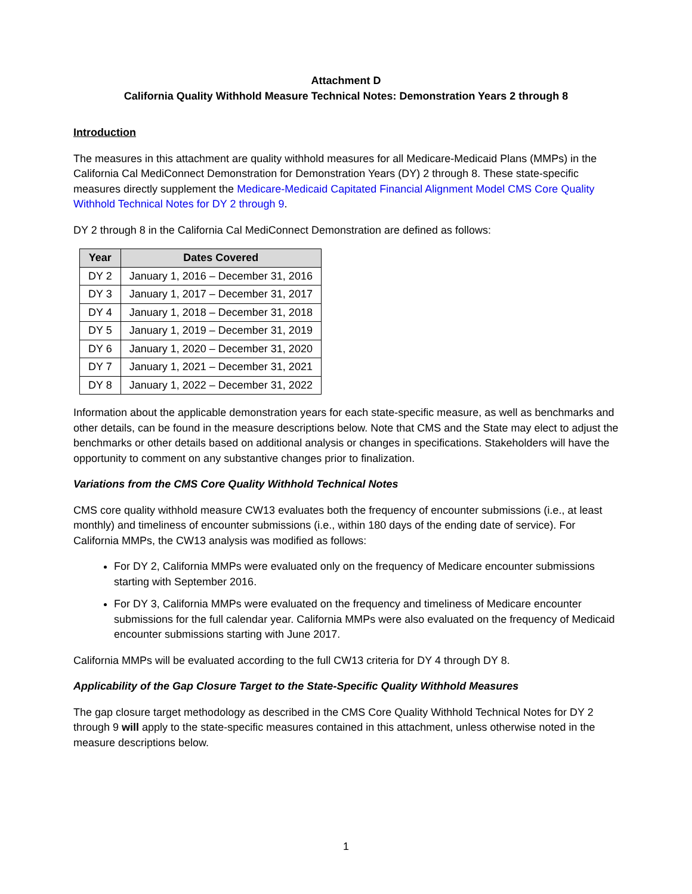Attachment D
California Quality Withhold Measure Technical Notes: Demonstration Years 2 through 8
Introduction
The measures in this attachment are quality withhold measures for all Medicare-Medicaid Plans (MMPs) in the California Cal MediConnect Demonstration for Demonstration Years (DY) 2 through 8. These state-specific measures directly supplement the Medicare-Medicaid Capitated Financial Alignment Model CMS Core Quality Withhold Technical Notes for DY 2 through 9.
DY 2 through 8 in the California Cal MediConnect Demonstration are defined as follows:
| Year | Dates Covered |
| --- | --- |
| DY 2 | January 1, 2016 – December 31, 2016 |
| DY 3 | January 1, 2017 – December 31, 2017 |
| DY 4 | January 1, 2018 – December 31, 2018 |
| DY 5 | January 1, 2019 – December 31, 2019 |
| DY 6 | January 1, 2020 – December 31, 2020 |
| DY 7 | January 1, 2021 – December 31, 2021 |
| DY 8 | January 1, 2022 – December 31, 2022 |
Information about the applicable demonstration years for each state-specific measure, as well as benchmarks and other details, can be found in the measure descriptions below. Note that CMS and the State may elect to adjust the benchmarks or other details based on additional analysis or changes in specifications. Stakeholders will have the opportunity to comment on any substantive changes prior to finalization.
Variations from the CMS Core Quality Withhold Technical Notes
CMS core quality withhold measure CW13 evaluates both the frequency of encounter submissions (i.e., at least monthly) and timeliness of encounter submissions (i.e., within 180 days of the ending date of service). For California MMPs, the CW13 analysis was modified as follows:
For DY 2, California MMPs were evaluated only on the frequency of Medicare encounter submissions starting with September 2016.
For DY 3, California MMPs were evaluated on the frequency and timeliness of Medicare encounter submissions for the full calendar year. California MMPs were also evaluated on the frequency of Medicaid encounter submissions starting with June 2017.
California MMPs will be evaluated according to the full CW13 criteria for DY 4 through DY 8.
Applicability of the Gap Closure Target to the State-Specific Quality Withhold Measures
The gap closure target methodology as described in the CMS Core Quality Withhold Technical Notes for DY 2 through 9 will apply to the state-specific measures contained in this attachment, unless otherwise noted in the measure descriptions below.
1